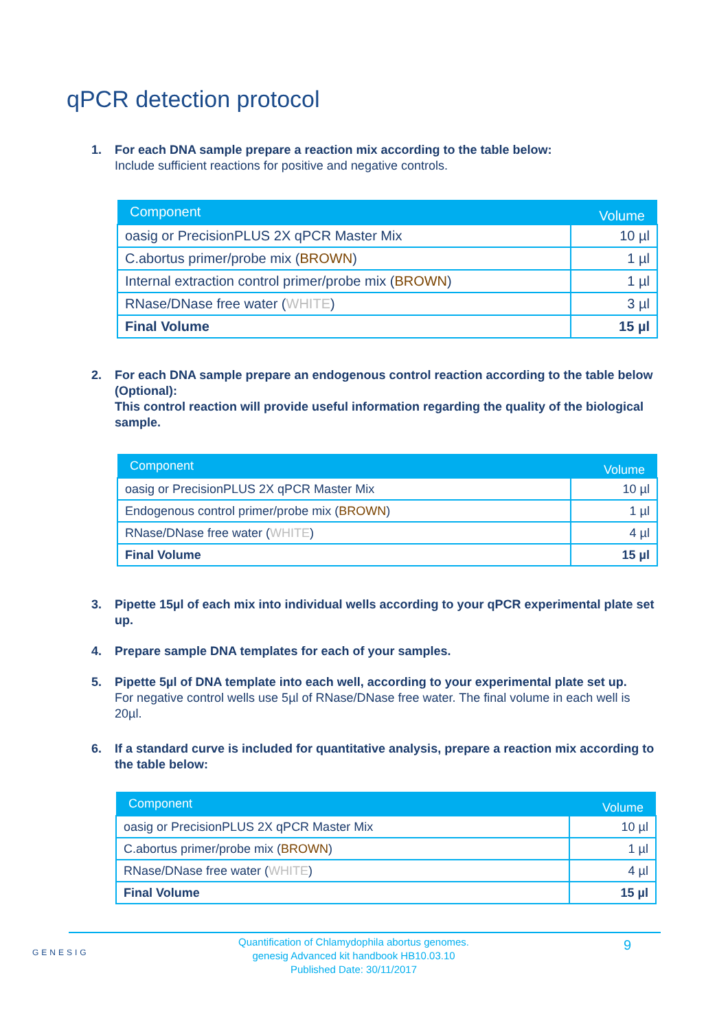qPCR detection protocol
1. For each DNA sample prepare a reaction mix according to the table below:
Include sufficient reactions for positive and negative controls.
| Component | Volume |
| --- | --- |
| oasig or PrecisionPLUS 2X qPCR Master Mix | 10 µl |
| C.abortus primer/probe mix ( BROWN ) | 1 µl |
| Internal extraction control primer/probe mix ( BROWN ) | 1 µl |
| RNase/DNase free water ( WHITE ) | 3 µl |
| Final Volume | 15 µl |
2. For each DNA sample prepare an endogenous control reaction according to the table below (Optional):
This control reaction will provide useful information regarding the quality of the biological sample.
| Component | Volume |
| --- | --- |
| oasig or PrecisionPLUS 2X qPCR Master Mix | 10 µl |
| Endogenous control primer/probe mix ( BROWN ) | 1 µl |
| RNase/DNase free water ( WHITE ) | 4 µl |
| Final Volume | 15 µl |
3. Pipette 15µl of each mix into individual wells according to your qPCR experimental plate set up.
4. Prepare sample DNA templates for each of your samples.
5. Pipette 5µl of DNA template into each well, according to your experimental plate set up.
For negative control wells use 5µl of RNase/DNase free water. The final volume in each well is 20µl.
6. If a standard curve is included for quantitative analysis, prepare a reaction mix according to the table below:
| Component | Volume |
| --- | --- |
| oasig or PrecisionPLUS 2X qPCR Master Mix | 10 µl |
| C.abortus primer/probe mix ( BROWN ) | 1 µl |
| RNase/DNase free water ( WHITE ) | 4 µl |
| Final Volume | 15 µl |
GENESIG
Quantification of Chlamydophila abortus genomes.
genesig Advanced kit handbook HB10.03.10
Published Date: 30/11/2017
9